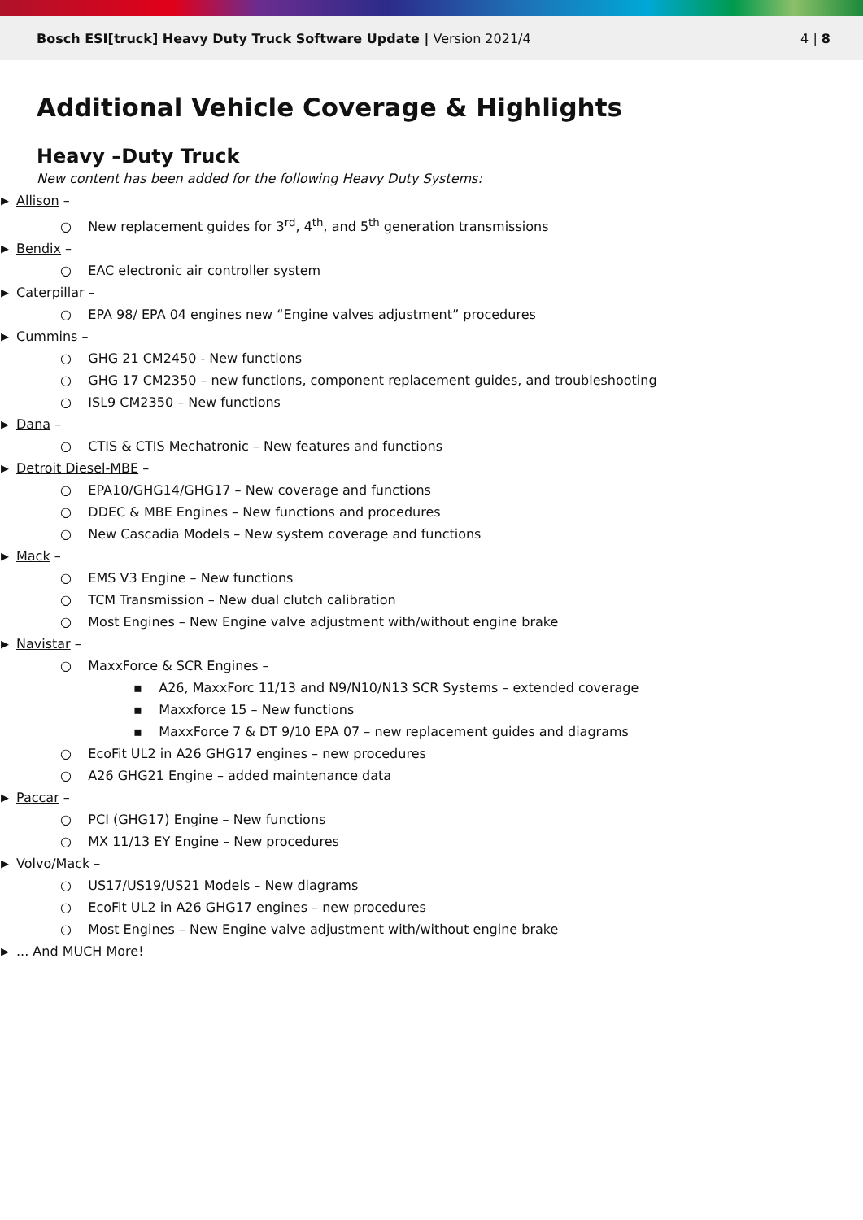Bosch ESI[truck] Heavy Duty Truck Software Update | Version 2021/4
4 | 8
Additional Vehicle Coverage & Highlights
Heavy –Duty Truck
New content has been added for the following Heavy Duty Systems:
▶ Allison –
○ New replacement guides for 3<sup>rd</sup>, 4<sup>th</sup>, and 5<sup>th</sup> generation transmissions
▶ Bendix –
○ EAC electronic air controller system
▶ Caterpillar –
○ EPA 98/ EPA 04 engines new “Engine valves adjustment” procedures
▶ Cummins –
○ GHG 21 CM2450 - New functions
○ GHG 17 CM2350 – new functions, component replacement guides, and troubleshooting
○ ISL9 CM2350 – New functions
▶ Dana –
○ CTIS & CTIS Mechatronic – New features and functions
▶ Detroit Diesel-MBE –
○ EPA10/GHG14/GHG17 – New coverage and functions
○ DDEC & MBE Engines – New functions and procedures
○ New Cascadia Models – New system coverage and functions
▶ Mack –
○ EMS V3 Engine – New functions
○ TCM Transmission – New dual clutch calibration
○ Most Engines – New Engine valve adjustment with/without engine brake
▶ Navistar –
○ MaxxForce & SCR Engines –
▪ A26, MaxxForc 11/13 and N9/N10/N13 SCR Systems – extended coverage
▪ Maxxforce 15 – New functions
▪ MaxxForce 7 & DT 9/10 EPA 07 – new replacement guides and diagrams
○ EcoFit UL2 in A26 GHG17 engines – new procedures
○ A26 GHG21 Engine – added maintenance data
▶ Paccar –
○ PCI (GHG17) Engine – New functions
○ MX 11/13 EY Engine – New procedures
▶ Volvo/Mack –
○ US17/US19/US21 Models – New diagrams
○ EcoFit UL2 in A26 GHG17 engines – new procedures
○ Most Engines – New Engine valve adjustment with/without engine brake
▶... And MUCH More!